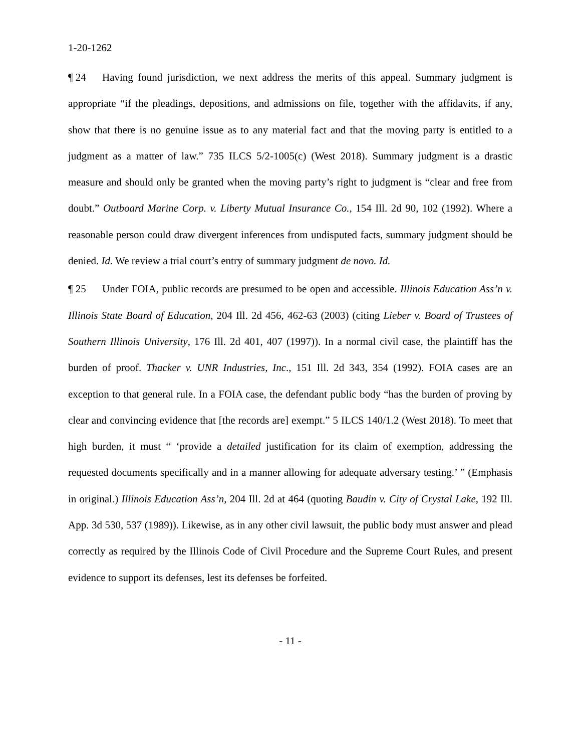1-20-1262
¶ 24 Having found jurisdiction, we next address the merits of this appeal. Summary judgment is appropriate “if the pleadings, depositions, and admissions on file, together with the affidavits, if any, show that there is no genuine issue as to any material fact and that the moving party is entitled to a judgment as a matter of law.” 735 ILCS 5/2-1005(c) (West 2018). Summary judgment is a drastic measure and should only be granted when the moving party’s right to judgment is “clear and free from doubt.” Outboard Marine Corp. v. Liberty Mutual Insurance Co., 154 Ill. 2d 90, 102 (1992). Where a reasonable person could draw divergent inferences from undisputed facts, summary judgment should be denied. Id. We review a trial court’s entry of summary judgment de novo. Id.
¶ 25 Under FOIA, public records are presumed to be open and accessible. Illinois Education Ass’n v. Illinois State Board of Education, 204 Ill. 2d 456, 462-63 (2003) (citing Lieber v. Board of Trustees of Southern Illinois University, 176 Ill. 2d 401, 407 (1997)). In a normal civil case, the plaintiff has the burden of proof. Thacker v. UNR Industries, Inc., 151 Ill. 2d 343, 354 (1992). FOIA cases are an exception to that general rule. In a FOIA case, the defendant public body “has the burden of proving by clear and convincing evidence that [the records are] exempt.” 5 ILCS 140/1.2 (West 2018). To meet that high burden, it must “ ‘provide a detailed justification for its claim of exemption, addressing the requested documents specifically and in a manner allowing for adequate adversary testing.’ ” (Emphasis in original.) Illinois Education Ass’n, 204 Ill. 2d at 464 (quoting Baudin v. City of Crystal Lake, 192 Ill. App. 3d 530, 537 (1989)). Likewise, as in any other civil lawsuit, the public body must answer and plead correctly as required by the Illinois Code of Civil Procedure and the Supreme Court Rules, and present evidence to support its defenses, lest its defenses be forfeited.
- 11 -